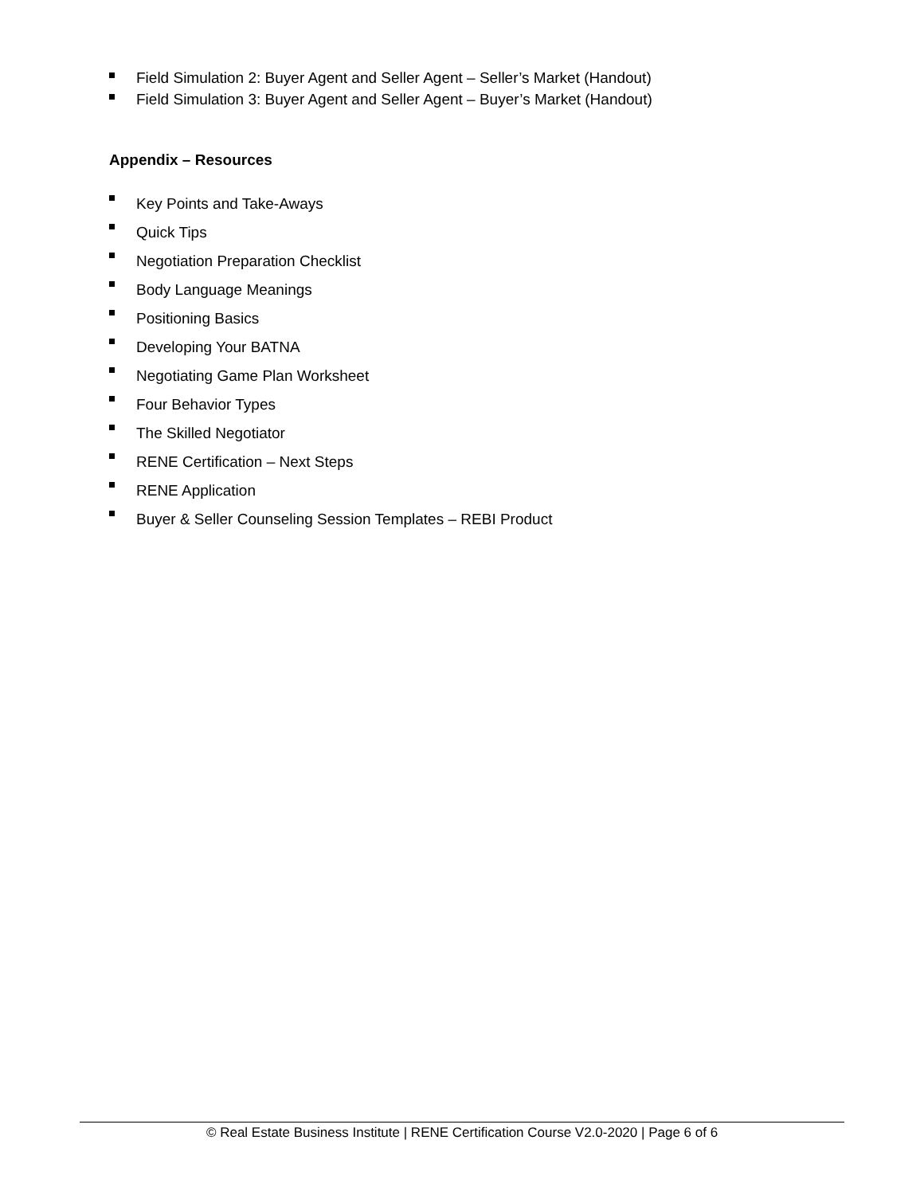Field Simulation 2: Buyer Agent and Seller Agent – Seller’s Market (Handout)
Field Simulation 3: Buyer Agent and Seller Agent – Buyer’s Market (Handout)
Appendix – Resources
Key Points and Take-Aways
Quick Tips
Negotiation Preparation Checklist
Body Language Meanings
Positioning Basics
Developing Your BATNA
Negotiating Game Plan Worksheet
Four Behavior Types
The Skilled Negotiator
RENE Certification – Next Steps
RENE Application
Buyer & Seller Counseling Session Templates – REBI Product
© Real Estate Business Institute | RENE Certification Course V2.0-2020 | Page 6 of 6